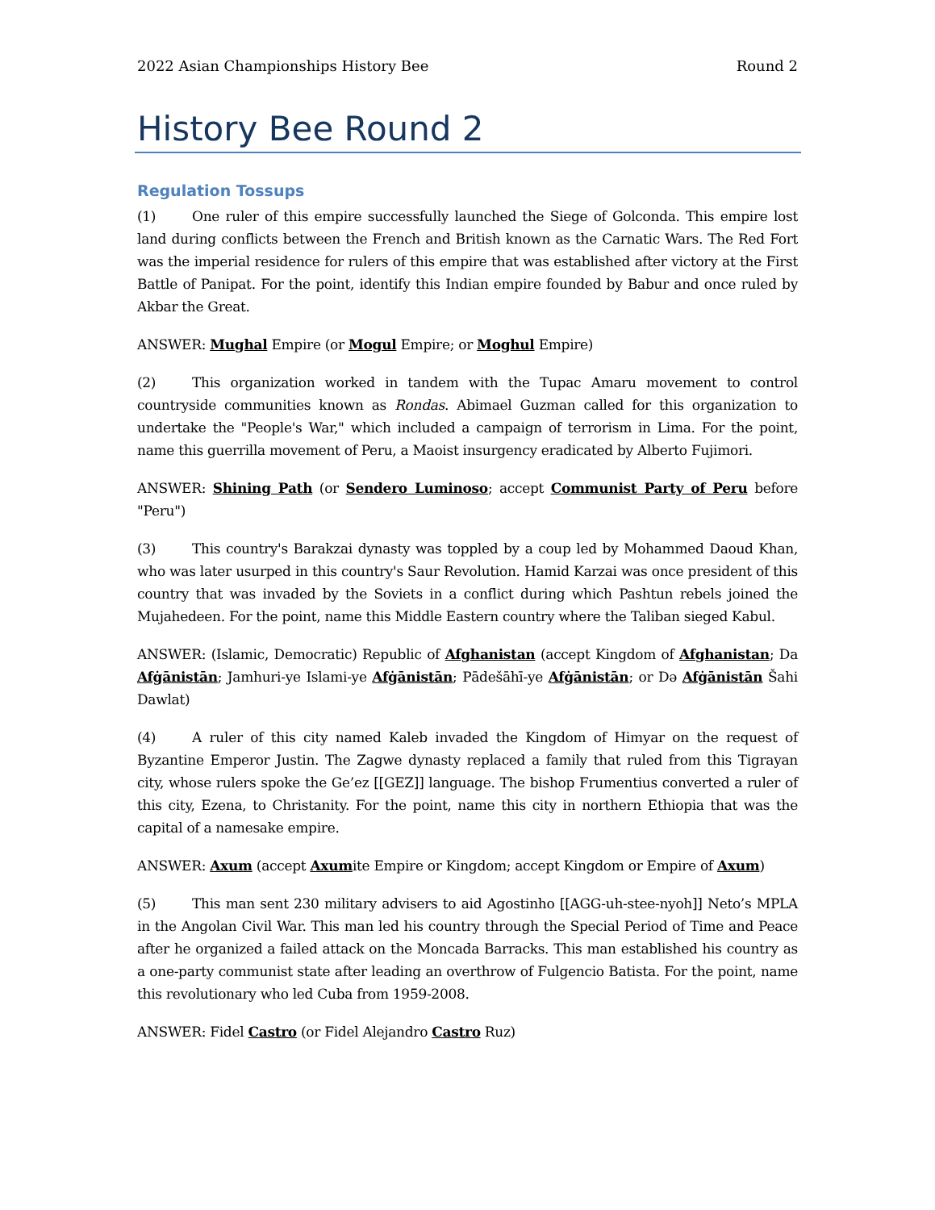2022 Asian Championships History Bee Round 2
History Bee Round 2
Regulation Tossups
(1) One ruler of this empire successfully launched the Siege of Golconda. This empire lost land during conflicts between the French and British known as the Carnatic Wars. The Red Fort was the imperial residence for rulers of this empire that was established after victory at the First Battle of Panipat. For the point, identify this Indian empire founded by Babur and once ruled by Akbar the Great.
ANSWER: Mughal Empire (or Mogul Empire; or Moghul Empire)
(2) This organization worked in tandem with the Tupac Amaru movement to control countryside communities known as Rondas. Abimael Guzman called for this organization to undertake the "People's War," which included a campaign of terrorism in Lima. For the point, name this guerrilla movement of Peru, a Maoist insurgency eradicated by Alberto Fujimori.
ANSWER: Shining Path (or Sendero Luminoso; accept Communist Party of Peru before "Peru")
(3) This country's Barakzai dynasty was toppled by a coup led by Mohammed Daoud Khan, who was later usurped in this country's Saur Revolution. Hamid Karzai was once president of this country that was invaded by the Soviets in a conflict during which Pashtun rebels joined the Mujahedeen. For the point, name this Middle Eastern country where the Taliban sieged Kabul.
ANSWER: (Islamic, Democratic) Republic of Afghanistan (accept Kingdom of Afghanistan; Da Afġānistān; Jamhuri-ye Islami-ye Afġānistān; Pādešāhī-ye Afġānistān; or Də Afġānistān Šahi Dawlat)
(4) A ruler of this city named Kaleb invaded the Kingdom of Himyar on the request of Byzantine Emperor Justin. The Zagwe dynasty replaced a family that ruled from this Tigrayan city, whose rulers spoke the Ge’ez [[GEZ]] language. The bishop Frumentius converted a ruler of this city, Ezena, to Christanity. For the point, name this city in northern Ethiopia that was the capital of a namesake empire.
ANSWER: Axum (accept Axumite Empire or Kingdom; accept Kingdom or Empire of Axum)
(5) This man sent 230 military advisers to aid Agostinho [[AGG-uh-stee-nyoh]] Neto’s MPLA in the Angolan Civil War. This man led his country through the Special Period of Time and Peace after he organized a failed attack on the Moncada Barracks. This man established his country as a one-party communist state after leading an overthrow of Fulgencio Batista. For the point, name this revolutionary who led Cuba from 1959-2008.
ANSWER: Fidel Castro (or Fidel Alejandro Castro Ruz)